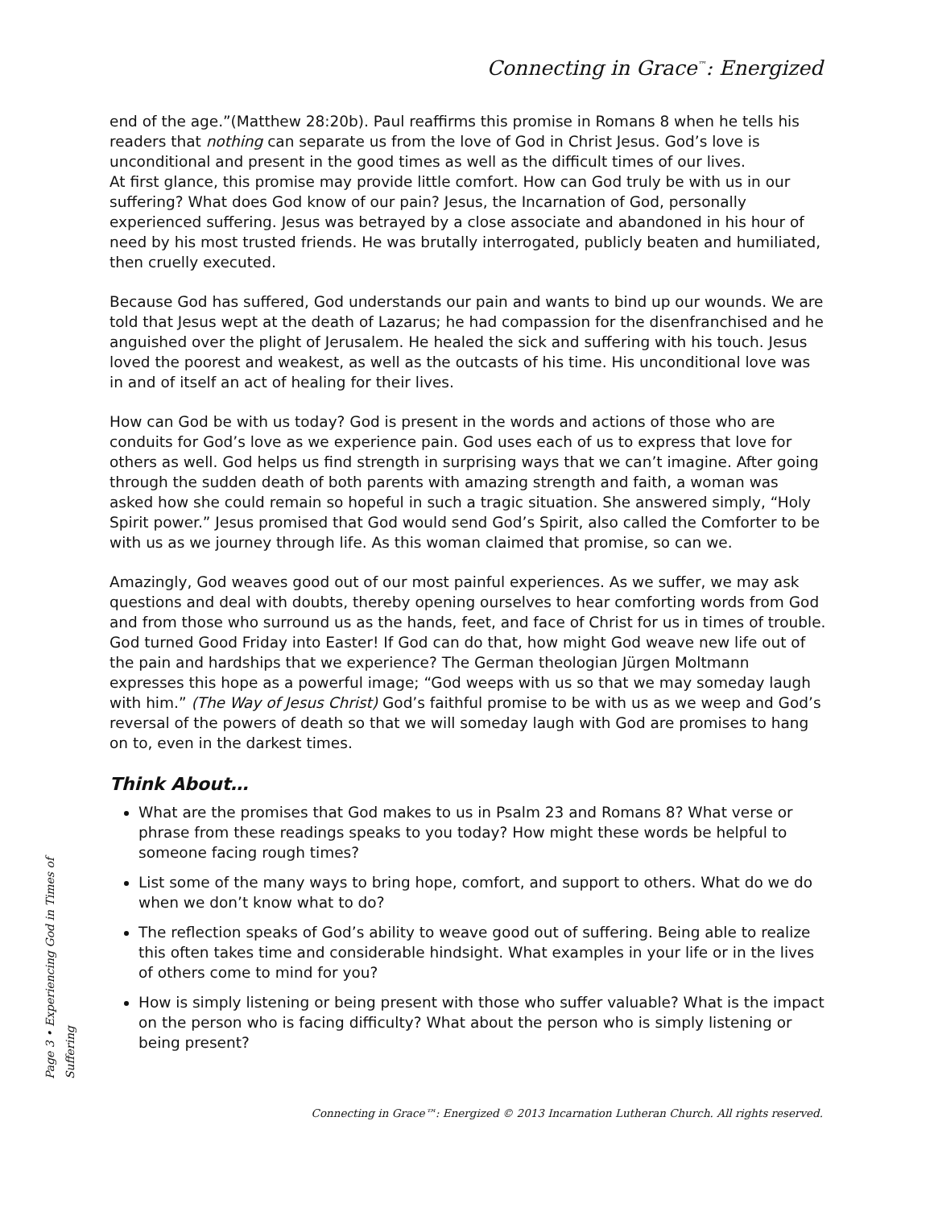Connecting in Grace<sup>™</sup>: Energized
end of the age.”(Matthew 28:20b). Paul reaffirms this promise in Romans 8 when he tells his readers that nothing can separate us from the love of God in Christ Jesus. God’s love is unconditional and present in the good times as well as the difficult times of our lives.
At first glance, this promise may provide little comfort. How can God truly be with us in our suffering? What does God know of our pain? Jesus, the Incarnation of God, personally experienced suffering. Jesus was betrayed by a close associate and abandoned in his hour of need by his most trusted friends. He was brutally interrogated, publicly beaten and humiliated, then cruelly executed.
Because God has suffered, God understands our pain and wants to bind up our wounds. We are told that Jesus wept at the death of Lazarus; he had compassion for the disenfranchised and he anguished over the plight of Jerusalem. He healed the sick and suffering with his touch. Jesus loved the poorest and weakest, as well as the outcasts of his time. His unconditional love was in and of itself an act of healing for their lives.
How can God be with us today? God is present in the words and actions of those who are conduits for God’s love as we experience pain. God uses each of us to express that love for others as well. God helps us find strength in surprising ways that we can’t imagine. After going through the sudden death of both parents with amazing strength and faith, a woman was asked how she could remain so hopeful in such a tragic situation. She answered simply, “Holy Spirit power.” Jesus promised that God would send God’s Spirit, also called the Comforter to be with us as we journey through life. As this woman claimed that promise, so can we.
Amazingly, God weaves good out of our most painful experiences. As we suffer, we may ask questions and deal with doubts, thereby opening ourselves to hear comforting words from God and from those who surround us as the hands, feet, and face of Christ for us in times of trouble. God turned Good Friday into Easter! If God can do that, how might God weave new life out of the pain and hardships that we experience? The German theologian Jürgen Moltmann expresses this hope as a powerful image; “God weeps with us so that we may someday laugh with him.” (The Way of Jesus Christ) God’s faithful promise to be with us as we weep and God’s reversal of the powers of death so that we will someday laugh with God are promises to hang on to, even in the darkest times.
Think About…
What are the promises that God makes to us in Psalm 23 and Romans 8? What verse or phrase from these readings speaks to you today? How might these words be helpful to someone facing rough times?
List some of the many ways to bring hope, comfort, and support to others. What do we do when we don’t know what to do?
The reflection speaks of God’s ability to weave good out of suffering. Being able to realize this often takes time and considerable hindsight. What examples in your life or in the lives of others come to mind for you?
How is simply listening or being present with those who suffer valuable? What is the impact on the person who is facing difficulty? What about the person who is simply listening or being present?
Page 3 • Experiencing God in Times of Suffering
Connecting in Grace™: Energized © 2013 Incarnation Lutheran Church. All rights reserved.